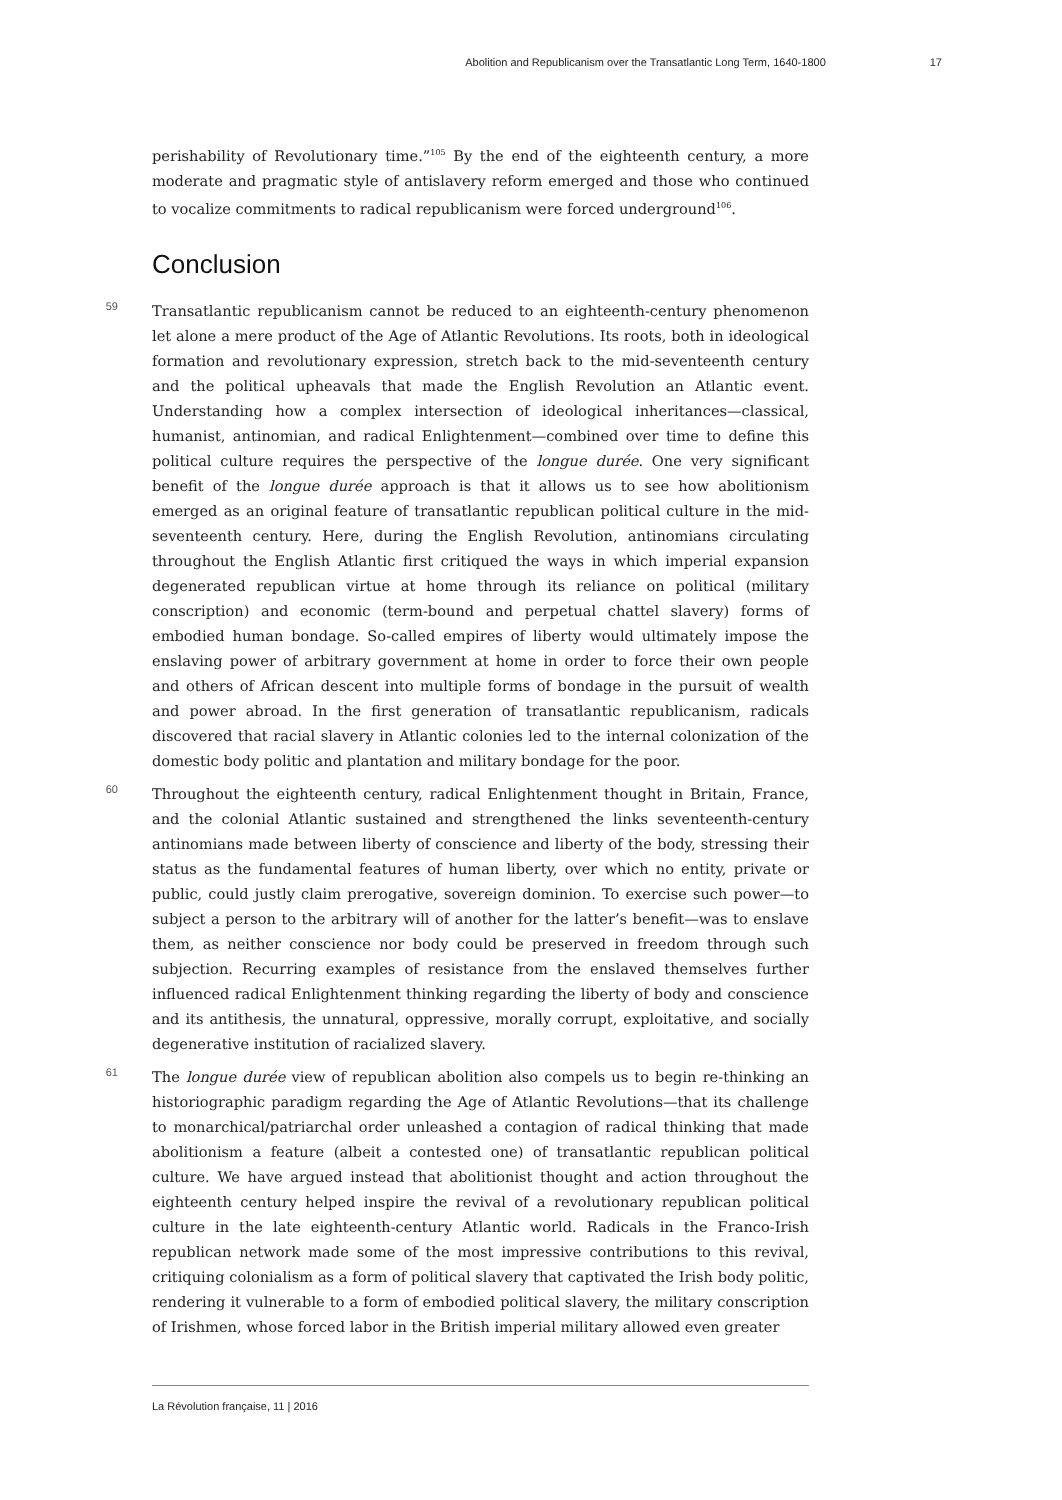Abolition and Republicanism over the Transatlantic Long Term, 1640-1800 17
perishability of Revolutionary time.”<sup>105</sup> By the end of the eighteenth century, a more moderate and pragmatic style of antislavery reform emerged and those who continued to vocalize commitments to radical republicanism were forced underground<sup>106</sup>.
Conclusion
59 Transatlantic republicanism cannot be reduced to an eighteenth-century phenomenon let alone a mere product of the Age of Atlantic Revolutions. Its roots, both in ideological formation and revolutionary expression, stretch back to the mid-seventeenth century and the political upheavals that made the English Revolution an Atlantic event. Understanding how a complex intersection of ideological inheritances—classical, humanist, antinomian, and radical Enlightenment—combined over time to define this political culture requires the perspective of the longue durée. One very significant benefit of the longue durée approach is that it allows us to see how abolitionism emerged as an original feature of transatlantic republican political culture in the mid-seventeenth century. Here, during the English Revolution, antinomians circulating throughout the English Atlantic first critiqued the ways in which imperial expansion degenerated republican virtue at home through its reliance on political (military conscription) and economic (term-bound and perpetual chattel slavery) forms of embodied human bondage. So-called empires of liberty would ultimately impose the enslaving power of arbitrary government at home in order to force their own people and others of African descent into multiple forms of bondage in the pursuit of wealth and power abroad. In the first generation of transatlantic republicanism, radicals discovered that racial slavery in Atlantic colonies led to the internal colonization of the domestic body politic and plantation and military bondage for the poor.
60 Throughout the eighteenth century, radical Enlightenment thought in Britain, France, and the colonial Atlantic sustained and strengthened the links seventeenth-century antinomians made between liberty of conscience and liberty of the body, stressing their status as the fundamental features of human liberty, over which no entity, private or public, could justly claim prerogative, sovereign dominion. To exercise such power—to subject a person to the arbitrary will of another for the latter’s benefit—was to enslave them, as neither conscience nor body could be preserved in freedom through such subjection. Recurring examples of resistance from the enslaved themselves further influenced radical Enlightenment thinking regarding the liberty of body and conscience and its antithesis, the unnatural, oppressive, morally corrupt, exploitative, and socially degenerative institution of racialized slavery.
61 The longue durée view of republican abolition also compels us to begin re-thinking an historiographic paradigm regarding the Age of Atlantic Revolutions—that its challenge to monarchical/patriarchal order unleashed a contagion of radical thinking that made abolitionism a feature (albeit a contested one) of transatlantic republican political culture. We have argued instead that abolitionist thought and action throughout the eighteenth century helped inspire the revival of a revolutionary republican political culture in the late eighteenth-century Atlantic world. Radicals in the Franco-Irish republican network made some of the most impressive contributions to this revival, critiquing colonialism as a form of political slavery that captivated the Irish body politic, rendering it vulnerable to a form of embodied political slavery, the military conscription of Irishmen, whose forced labor in the British imperial military allowed even greater
La Révolution française, 11 | 2016